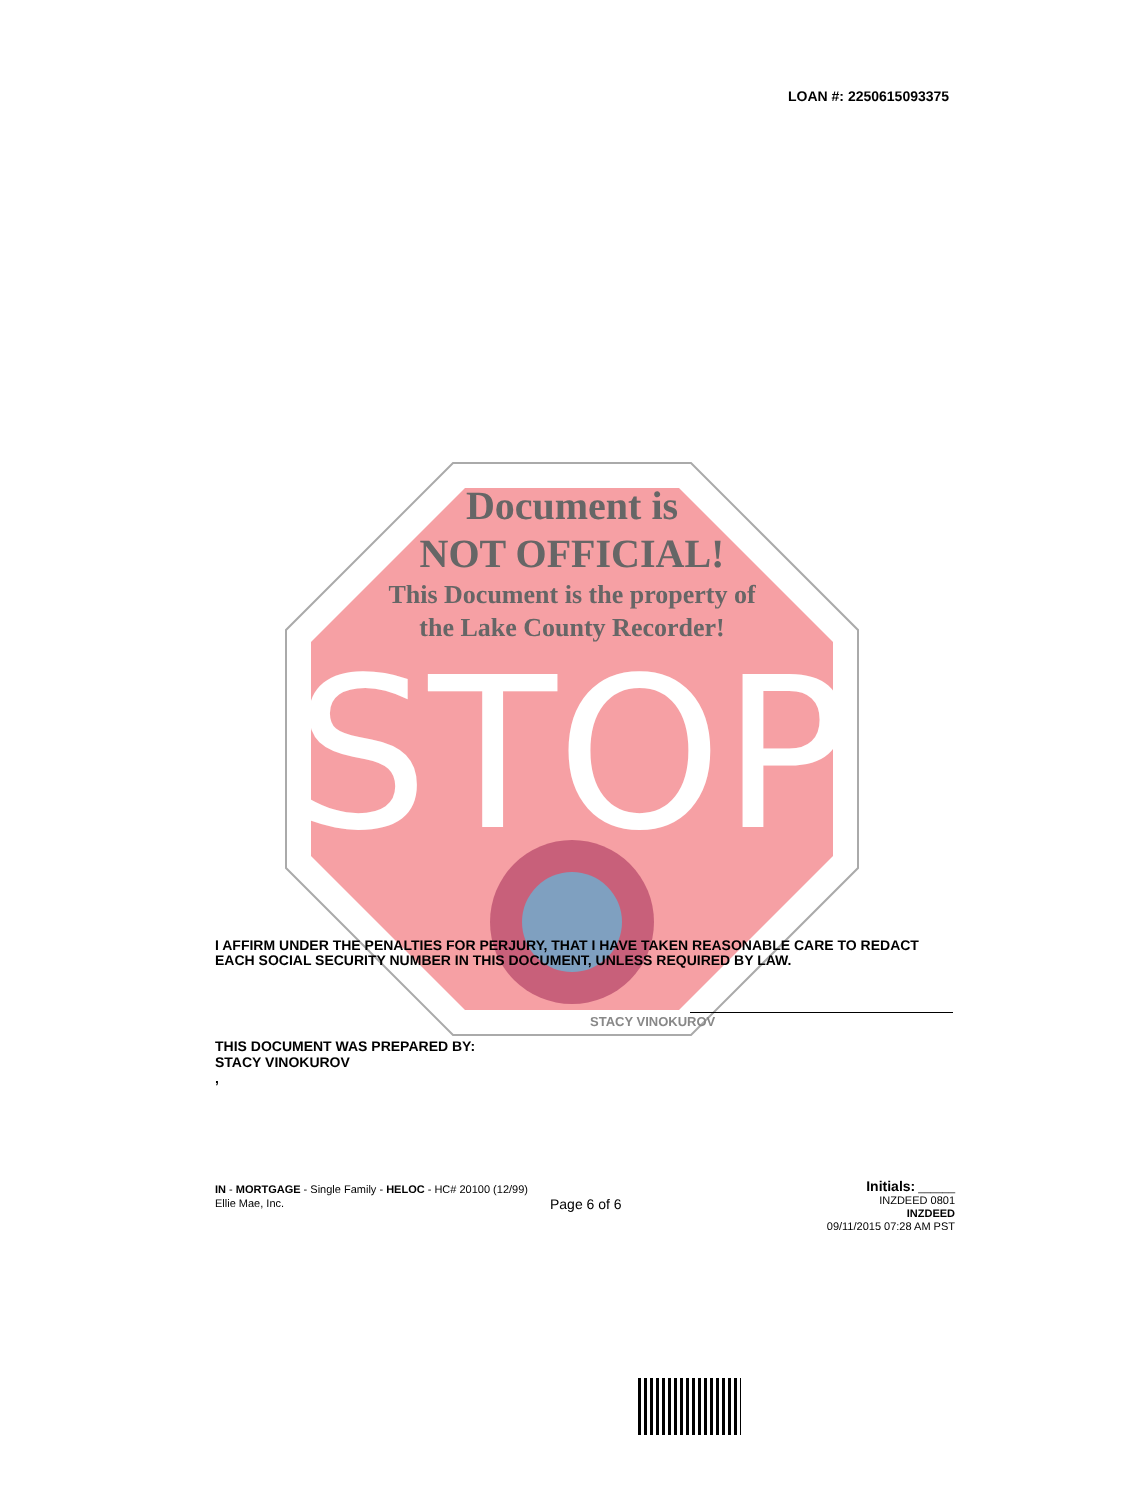LOAN #: 2250615093375
STOP
Document is
NOT OFFICIAL!
This Document is the property of
the Lake County Recorder!
I AFFIRM UNDER THE PENALTIES FOR PERJURY, THAT I HAVE TAKEN REASONABLE CARE TO REDACT EACH SOCIAL SECURITY NUMBER IN THIS DOCUMENT, UNLESS REQUIRED BY LAW.
STACY VINOKUROV
THIS DOCUMENT WAS PREPARED BY:
STACY VINOKUROV
,
IN - MORTGAGE - Single Family - HELOC - HC# 20100 (12/99)
Ellie Mae, Inc.
Page 6 of 6
Initials: ______
INZDEED 0801
INZDEED
09/11/2015 07:28 AM PST